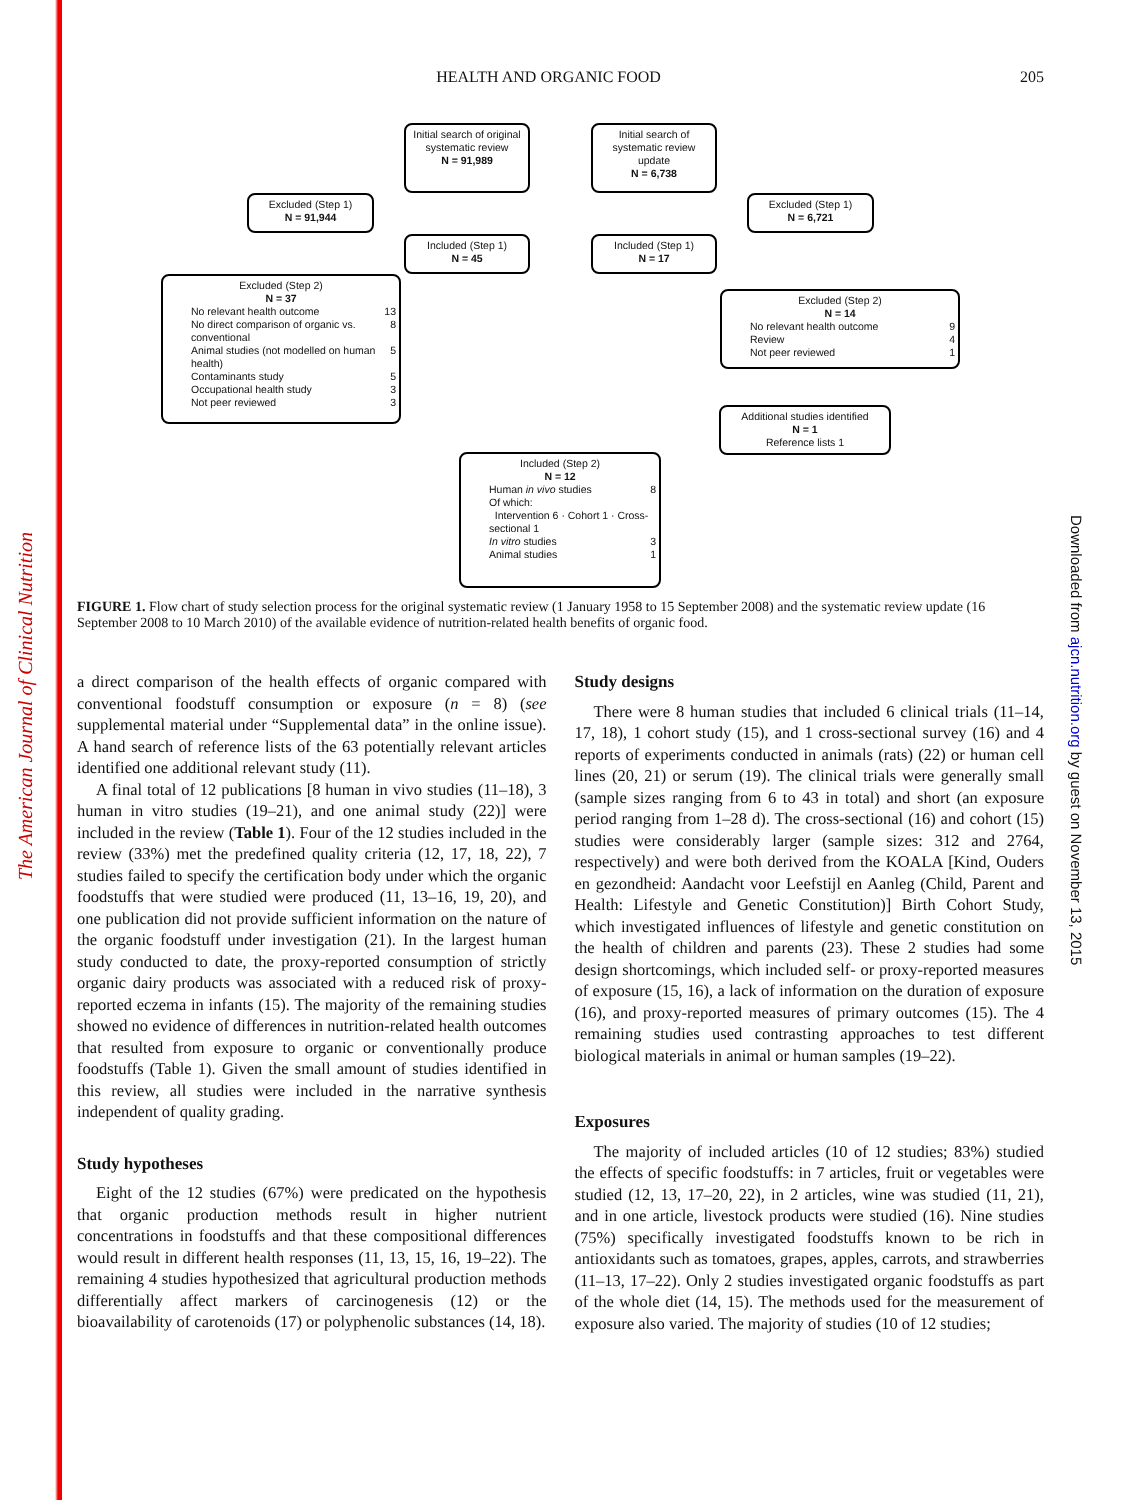The American Journal of Clinical Nutrition
Downloaded from ajcn.nutrition.org by guest on November 13, 2015
HEALTH AND ORGANIC FOOD 205
Initial search of original systematic review
N = 91,989
Initial search of systematic review update
N = 6,738
Excluded (Step 1)
N = 91,944
Excluded (Step 1)
N = 6,721
Included (Step 1)
N = 45
Included (Step 1)
N = 17
Excluded (Step 2)
N = 37
No relevant health outcome 13
No direct comparison of organic vs. conventional 8
Animal studies (not modelled on human health) 5
Contaminants study 5
Occupational health study 3
Not peer reviewed 3
Excluded (Step 2)
N = 14
No relevant health outcome 9
Review 4
Not peer reviewed 1
Additional studies identified
N = 1
Reference lists 1
Included (Step 2)
N = 12
Human in vivo studies 8
Of which:
Intervention 6 · Cohort 1 · Cross-sectional 1
In vitro studies 3
Animal studies 1
FIGURE 1. Flow chart of study selection process for the original systematic review (1 January 1958 to 15 September 2008) and the systematic review update (16 September 2008 to 10 March 2010) of the available evidence of nutrition-related health benefits of organic food.
a direct comparison of the health effects of organic compared with conventional foodstuff consumption or exposure (n = 8) (see supplemental material under “Supplemental data” in the online issue). A hand search of reference lists of the 63 potentially relevant articles identified one additional relevant study (11).
A final total of 12 publications [8 human in vivo studies (11–18), 3 human in vitro studies (19–21), and one animal study (22)] were included in the review (Table 1). Four of the 12 studies included in the review (33%) met the predefined quality criteria (12, 17, 18, 22), 7 studies failed to specify the certification body under which the organic foodstuffs that were studied were produced (11, 13–16, 19, 20), and one publication did not provide sufficient information on the nature of the organic foodstuff under investigation (21). In the largest human study conducted to date, the proxy-reported consumption of strictly organic dairy products was associated with a reduced risk of proxy-reported eczema in infants (15). The majority of the remaining studies showed no evidence of differences in nutrition-related health outcomes that resulted from exposure to organic or conventionally produce foodstuffs (Table 1). Given the small amount of studies identified in this review, all studies were included in the narrative synthesis independent of quality grading.
Study hypotheses
Eight of the 12 studies (67%) were predicated on the hypothesis that organic production methods result in higher nutrient concentrations in foodstuffs and that these compositional differences would result in different health responses (11, 13, 15, 16, 19–22). The remaining 4 studies hypothesized that agricultural production methods differentially affect markers of carcinogenesis (12) or the bioavailability of carotenoids (17) or polyphenolic substances (14, 18).
Study designs
There were 8 human studies that included 6 clinical trials (11–14, 17, 18), 1 cohort study (15), and 1 cross-sectional survey (16) and 4 reports of experiments conducted in animals (rats) (22) or human cell lines (20, 21) or serum (19). The clinical trials were generally small (sample sizes ranging from 6 to 43 in total) and short (an exposure period ranging from 1–28 d). The cross-sectional (16) and cohort (15) studies were considerably larger (sample sizes: 312 and 2764, respectively) and were both derived from the KOALA [Kind, Ouders en gezondheid: Aandacht voor Leefstijl en Aanleg (Child, Parent and Health: Lifestyle and Genetic Constitution)] Birth Cohort Study, which investigated influences of lifestyle and genetic constitution on the health of children and parents (23). These 2 studies had some design shortcomings, which included self- or proxy-reported measures of exposure (15, 16), a lack of information on the duration of exposure (16), and proxy-reported measures of primary outcomes (15). The 4 remaining studies used contrasting approaches to test different biological materials in animal or human samples (19–22).
Exposures
The majority of included articles (10 of 12 studies; 83%) studied the effects of specific foodstuffs: in 7 articles, fruit or vegetables were studied (12, 13, 17–20, 22), in 2 articles, wine was studied (11, 21), and in one article, livestock products were studied (16). Nine studies (75%) specifically investigated foodstuffs known to be rich in antioxidants such as tomatoes, grapes, apples, carrots, and strawberries (11–13, 17–22). Only 2 studies investigated organic foodstuffs as part of the whole diet (14, 15). The methods used for the measurement of exposure also varied. The majority of studies (10 of 12 studies;